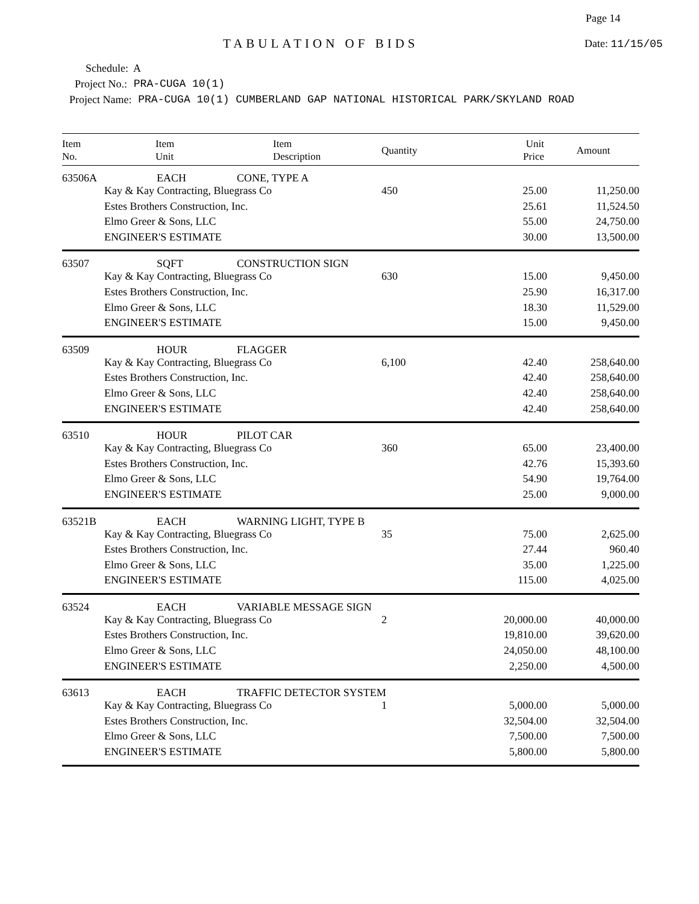Page 14
TABULATION OF BIDS Date: 11/15/05
Schedule: A
Project No.: PRA-CUGA 10(1)
Project Name: PRA-CUGA 10(1) CUMBERLAND GAP NATIONAL HISTORICAL PARK/SKYLAND ROAD
| Item No. | Item Unit | Item Description | Quantity | Unit Price | Amount |
| --- | --- | --- | --- | --- | --- |
| 63506A | EACH | CONE, TYPE A | | | |
| | Kay & Kay Contracting, Bluegrass Co | | 450 | 25.00 | 11,250.00 |
| | Estes Brothers Construction, Inc. | | | 25.61 | 11,524.50 |
| | Elmo Greer & Sons, LLC | | | 55.00 | 24,750.00 |
| | ENGINEER'S ESTIMATE | | | 30.00 | 13,500.00 |
| 63507 | SQFT | CONSTRUCTION SIGN | | | |
| | Kay & Kay Contracting, Bluegrass Co | | 630 | 15.00 | 9,450.00 |
| | Estes Brothers Construction, Inc. | | | 25.90 | 16,317.00 |
| | Elmo Greer & Sons, LLC | | | 18.30 | 11,529.00 |
| | ENGINEER'S ESTIMATE | | | 15.00 | 9,450.00 |
| 63509 | HOUR | FLAGGER | | | |
| | Kay & Kay Contracting, Bluegrass Co | | 6,100 | 42.40 | 258,640.00 |
| | Estes Brothers Construction, Inc. | | | 42.40 | 258,640.00 |
| | Elmo Greer & Sons, LLC | | | 42.40 | 258,640.00 |
| | ENGINEER'S ESTIMATE | | | 42.40 | 258,640.00 |
| 63510 | HOUR | PILOT CAR | | | |
| | Kay & Kay Contracting, Bluegrass Co | | 360 | 65.00 | 23,400.00 |
| | Estes Brothers Construction, Inc. | | | 42.76 | 15,393.60 |
| | Elmo Greer & Sons, LLC | | | 54.90 | 19,764.00 |
| | ENGINEER'S ESTIMATE | | | 25.00 | 9,000.00 |
| 63521B | EACH | WARNING LIGHT, TYPE B | | | |
| | Kay & Kay Contracting, Bluegrass Co | | 35 | 75.00 | 2,625.00 |
| | Estes Brothers Construction, Inc. | | | 27.44 | 960.40 |
| | Elmo Greer & Sons, LLC | | | 35.00 | 1,225.00 |
| | ENGINEER'S ESTIMATE | | | 115.00 | 4,025.00 |
| 63524 | EACH | VARIABLE MESSAGE SIGN | | | |
| | Kay & Kay Contracting, Bluegrass Co | | 2 | 20,000.00 | 40,000.00 |
| | Estes Brothers Construction, Inc. | | | 19,810.00 | 39,620.00 |
| | Elmo Greer & Sons, LLC | | | 24,050.00 | 48,100.00 |
| | ENGINEER'S ESTIMATE | | | 2,250.00 | 4,500.00 |
| 63613 | EACH | TRAFFIC DETECTOR SYSTEM | | | |
| | Kay & Kay Contracting, Bluegrass Co | | 1 | 5,000.00 | 5,000.00 |
| | Estes Brothers Construction, Inc. | | | 32,504.00 | 32,504.00 |
| | Elmo Greer & Sons, LLC | | | 7,500.00 | 7,500.00 |
| | ENGINEER'S ESTIMATE | | | 5,800.00 | 5,800.00 |